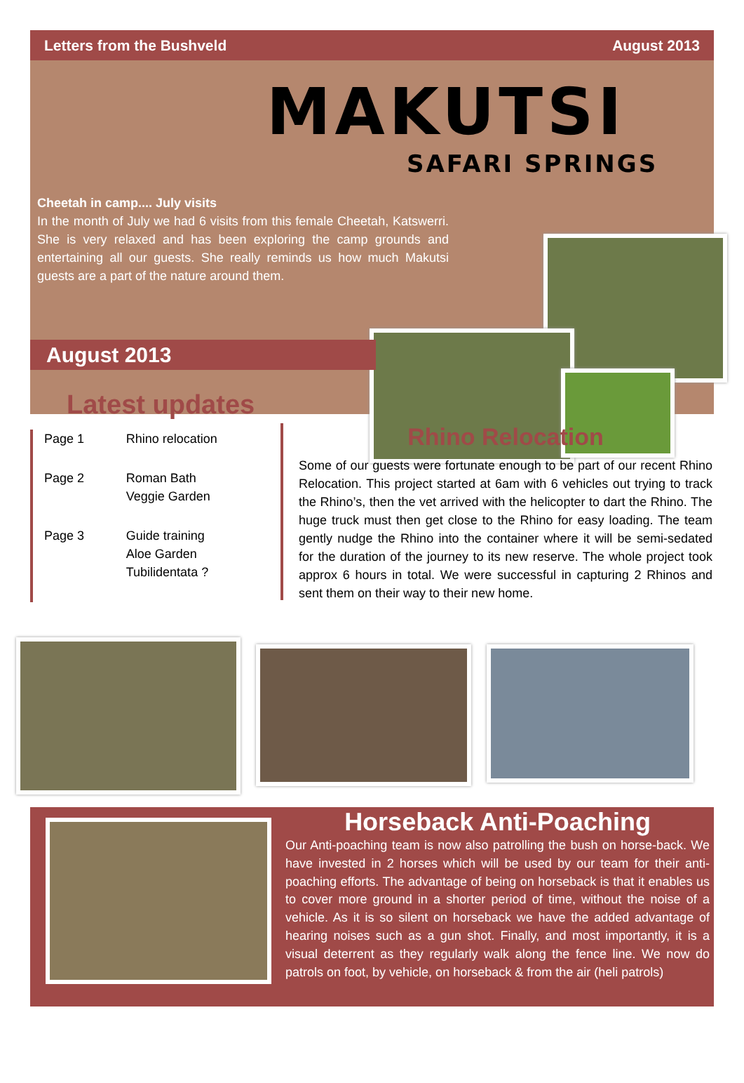Letters from the Bushveld August 2013
MAKUTSI
SAFARI SPRINGS
Cheetah in camp.... July visits
In the month of July we had 6 visits from this female Cheetah, Katswerri. She is very relaxed and has been exploring the camp grounds and entertaining all our guests. She really reminds us how much Makutsi guests are a part of the nature around them.
August 2013
Latest updates
| Page 1 | Rhino relocation |
| Page 2 | Roman Bath Veggie Garden |
| Page 3 | Guide training Aloe Garden Tubilidentata ? |
Rhino Relocation
Some of our guests were fortunate enough to be part of our recent Rhino Relocation. This project started at 6am with 6 vehicles out trying to track the Rhino’s, then the vet arrived with the helicopter to dart the Rhino. The huge truck must then get close to the Rhino for easy loading. The team gently nudge the Rhino into the container where it will be semi-sedated for the duration of the journey to its new reserve. The whole project took approx 6 hours in total. We were successful in capturing 2 Rhinos and sent them on their way to their new home.
Horseback Anti-Poaching
Our Anti-poaching team is now also patrolling the bush on horse-back. We have invested in 2 horses which will be used by our team for their anti-poaching efforts. The advantage of being on horseback is that it enables us to cover more ground in a shorter period of time, without the noise of a vehicle. As it is so silent on horseback we have the added advantage of hearing noises such as a gun shot. Finally, and most importantly, it is a visual deterrent as they regularly walk along the fence line. We now do patrols on foot, by vehicle, on horseback & from the air (heli patrols)